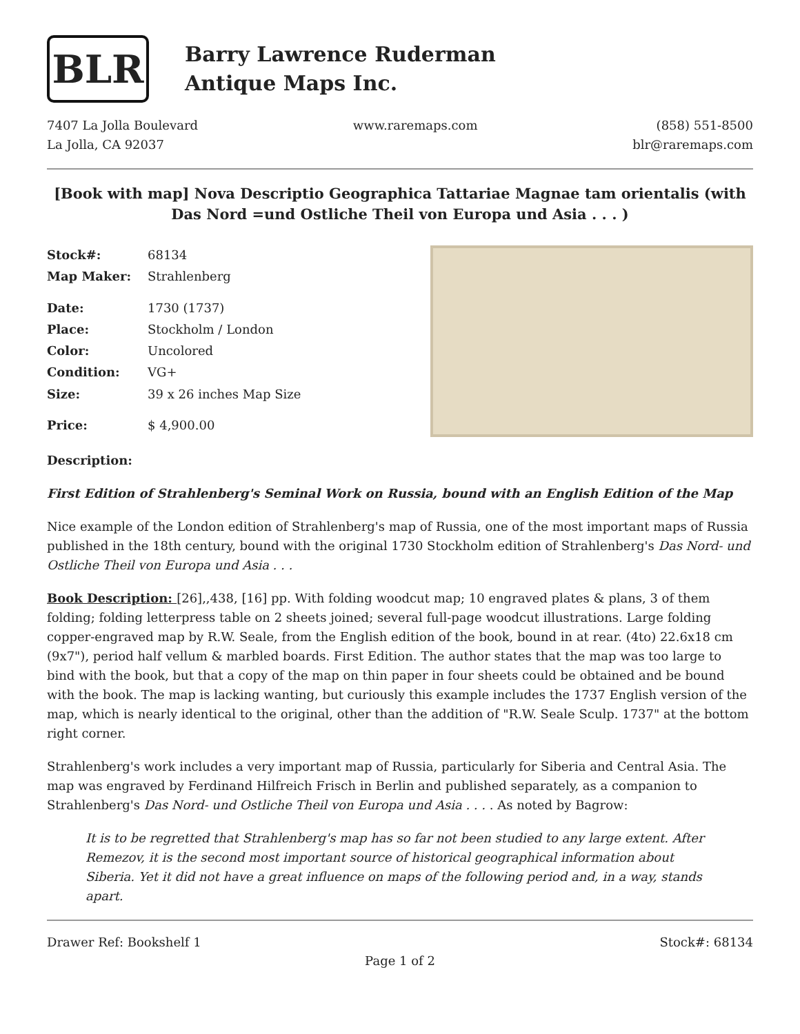BLR
Barry Lawrence Ruderman
Antique Maps Inc.
7407 La Jolla Boulevard
La Jolla, CA 92037
www.raremaps.com (858) 551-8500
blr@raremaps.com
[Book with map] Nova Descriptio Geographica Tattariae Magnae tam orientalis (with Das Nord =und Ostliche Theil von Europa und Asia . . . )
| Stock#: | 68134 |
| Map Maker: | Strahlenberg |
| Date: | 1730 (1737) |
| Place: | Stockholm / London |
| Color: | Uncolored |
| Condition: | VG+ |
| Size: | 39 x 26 inches Map Size |
| Price: | $ 4,900.00 |
Description:
First Edition of Strahlenberg's Seminal Work on Russia, bound with an English Edition of the Map
Nice example of the London edition of Strahlenberg's map of Russia, one of the most important maps of Russia published in the 18th century, bound with the original 1730 Stockholm edition of Strahlenberg's Das Nord- und Ostliche Theil von Europa und Asia . . .
Book Description: [26],,438, [16] pp. With folding woodcut map; 10 engraved plates & plans, 3 of them folding; folding letterpress table on 2 sheets joined; several full-page woodcut illustrations. Large folding copper-engraved map by R.W. Seale, from the English edition of the book, bound in at rear. (4to) 22.6x18 cm (9x7"), period half vellum & marbled boards. First Edition. The author states that the map was too large to bind with the book, but that a copy of the map on thin paper in four sheets could be obtained and be bound with the book. The map is lacking wanting, but curiously this example includes the 1737 English version of the map, which is nearly identical to the original, other than the addition of "R.W. Seale Sculp. 1737" at the bottom right corner.
Strahlenberg's work includes a very important map of Russia, particularly for Siberia and Central Asia. The map was engraved by Ferdinand Hilfreich Frisch in Berlin and published separately, as a companion to Strahlenberg's Das Nord- und Ostliche Theil von Europa und Asia . . . . As noted by Bagrow:
It is to be regretted that Strahlenberg's map has so far not been studied to any large extent. After Remezov, it is the second most important source of historical geographical information about Siberia. Yet it did not have a great influence on maps of the following period and, in a way, stands apart.
Drawer Ref: Bookshelf 1 Stock#: 68134
Page 1 of 2